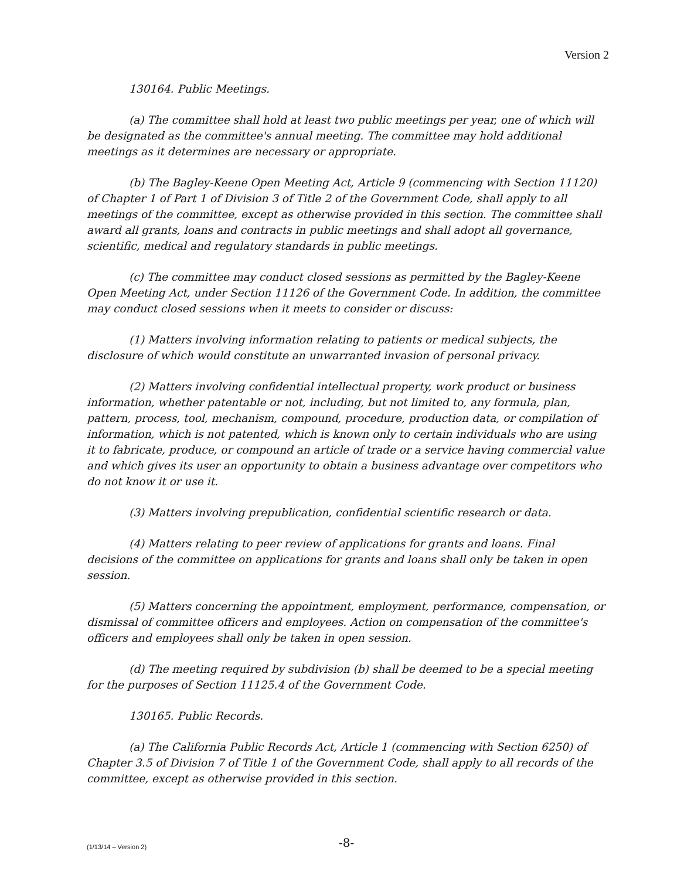Version 2
130164. Public Meetings.
(a) The committee shall hold at least two public meetings per year, one of which will be designated as the committee's annual meeting. The committee may hold additional meetings as it determines are necessary or appropriate.
(b) The Bagley-Keene Open Meeting Act, Article 9 (commencing with Section 11120) of Chapter 1 of Part 1 of Division 3 of Title 2 of the Government Code, shall apply to all meetings of the committee, except as otherwise provided in this section. The committee shall award all grants, loans and contracts in public meetings and shall adopt all governance, scientific, medical and regulatory standards in public meetings.
(c) The committee may conduct closed sessions as permitted by the Bagley-Keene Open Meeting Act, under Section 11126 of the Government Code. In addition, the committee may conduct closed sessions when it meets to consider or discuss:
(1) Matters involving information relating to patients or medical subjects, the disclosure of which would constitute an unwarranted invasion of personal privacy.
(2) Matters involving confidential intellectual property, work product or business information, whether patentable or not, including, but not limited to, any formula, plan, pattern, process, tool, mechanism, compound, procedure, production data, or compilation of information, which is not patented, which is known only to certain individuals who are using it to fabricate, produce, or compound an article of trade or a service having commercial value and which gives its user an opportunity to obtain a business advantage over competitors who do not know it or use it.
(3) Matters involving prepublication, confidential scientific research or data.
(4) Matters relating to peer review of applications for grants and loans. Final decisions of the committee on applications for grants and loans shall only be taken in open session.
(5) Matters concerning the appointment, employment, performance, compensation, or dismissal of committee officers and employees. Action on compensation of the committee's officers and employees shall only be taken in open session.
(d) The meeting required by subdivision (b) shall be deemed to be a special meeting for the purposes of Section 11125.4 of the Government Code.
130165. Public Records.
(a) The California Public Records Act, Article 1 (commencing with Section 6250) of Chapter 3.5 of Division 7 of Title 1 of the Government Code, shall apply to all records of the committee, except as otherwise provided in this section.
(1/13/14 – Version 2) -8-